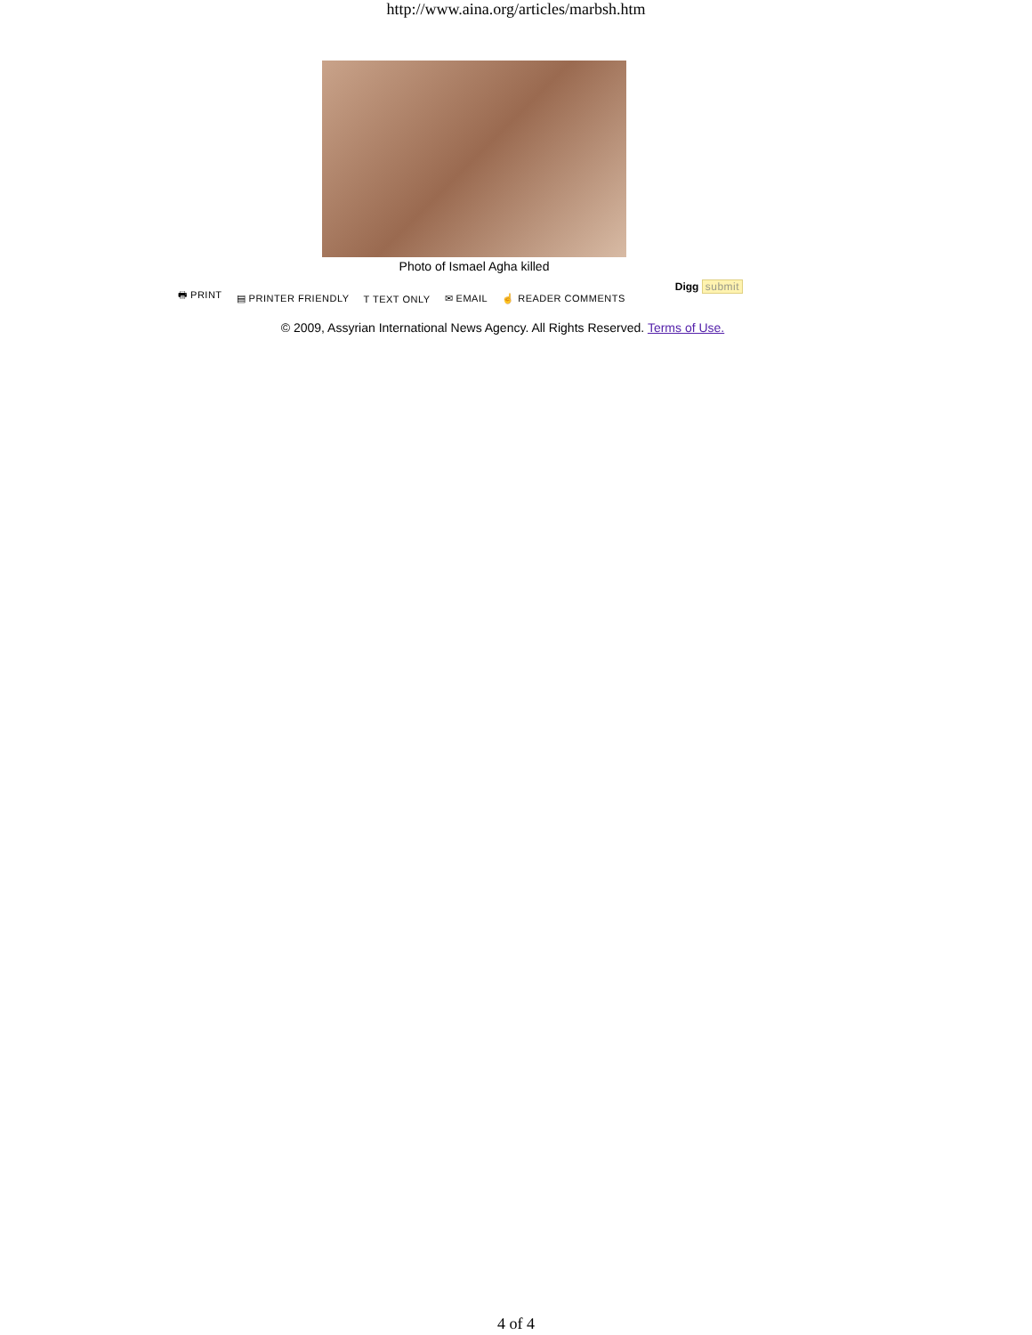http://www.aina.org/articles/marbsh.htm
Photo of Ismael Agha killed
🖶 PRINT ▤ PRINTER FRIENDLY T TEXT ONLY ✉ EMAIL ☝ READER COMMENTS
Digg submit
© 2009, Assyrian International News Agency. All Rights Reserved. Terms of Use.
4 of 4